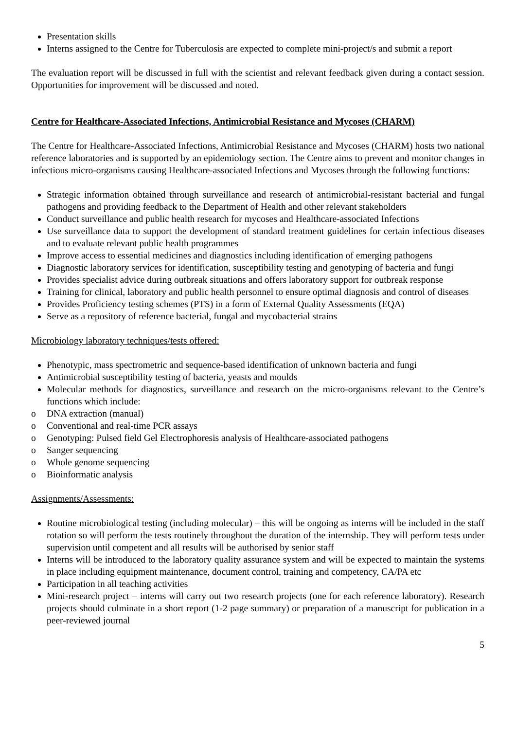Presentation skills
Interns assigned to the Centre for Tuberculosis are expected to complete mini-project/s and submit a report
The evaluation report will be discussed in full with the scientist and relevant feedback given during a contact session. Opportunities for improvement will be discussed and noted.
Centre for Healthcare-Associated Infections, Antimicrobial Resistance and Mycoses (CHARM)
The Centre for Healthcare-Associated Infections, Antimicrobial Resistance and Mycoses (CHARM) hosts two national reference laboratories and is supported by an epidemiology section. The Centre aims to prevent and monitor changes in infectious micro-organisms causing Healthcare-associated Infections and Mycoses through the following functions:
Strategic information obtained through surveillance and research of antimicrobial-resistant bacterial and fungal pathogens and providing feedback to the Department of Health and other relevant stakeholders
Conduct surveillance and public health research for mycoses and Healthcare-associated Infections
Use surveillance data to support the development of standard treatment guidelines for certain infectious diseases and to evaluate relevant public health programmes
Improve access to essential medicines and diagnostics including identification of emerging pathogens
Diagnostic laboratory services for identification, susceptibility testing and genotyping of bacteria and fungi
Provides specialist advice during outbreak situations and offers laboratory support for outbreak response
Training for clinical, laboratory and public health personnel to ensure optimal diagnosis and control of diseases
Provides Proficiency testing schemes (PTS) in a form of External Quality Assessments (EQA)
Serve as a repository of reference bacterial, fungal and mycobacterial strains
Microbiology laboratory techniques/tests offered:
Phenotypic, mass spectrometric and sequence-based identification of unknown bacteria and fungi
Antimicrobial susceptibility testing of bacteria, yeasts and moulds
Molecular methods for diagnostics, surveillance and research on the micro-organisms relevant to the Centre’s functions which include:
o DNA extraction (manual)
o Conventional and real-time PCR assays
o Genotyping: Pulsed field Gel Electrophoresis analysis of Healthcare-associated pathogens
o Sanger sequencing
o Whole genome sequencing
o Bioinformatic analysis
Assignments/Assessments:
Routine microbiological testing (including molecular) – this will be ongoing as interns will be included in the staff rotation so will perform the tests routinely throughout the duration of the internship. They will perform tests under supervision until competent and all results will be authorised by senior staff
Interns will be introduced to the laboratory quality assurance system and will be expected to maintain the systems in place including equipment maintenance, document control, training and competency, CA/PA etc
Participation in all teaching activities
Mini-research project – interns will carry out two research projects (one for each reference laboratory). Research projects should culminate in a short report (1-2 page summary) or preparation of a manuscript for publication in a peer-reviewed journal
5